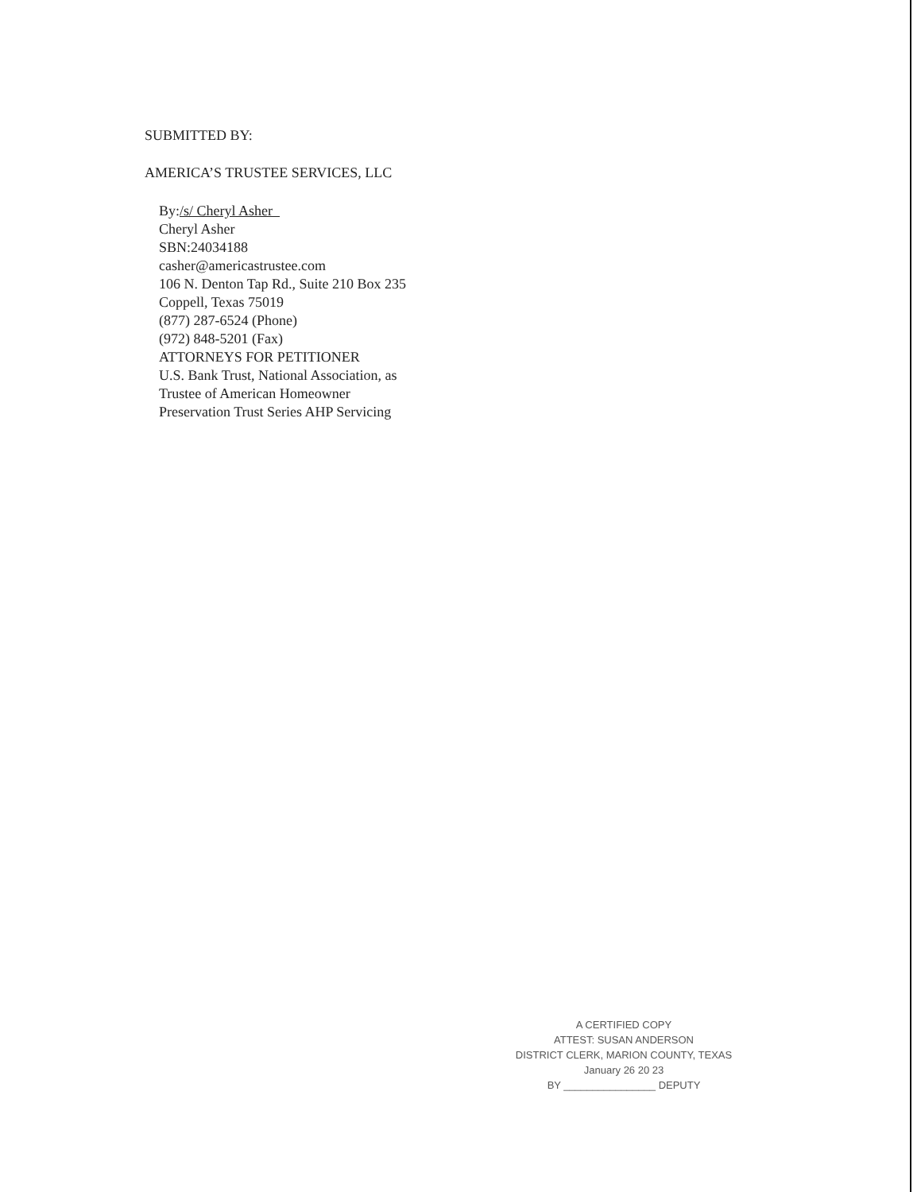SUBMITTED BY:
AMERICA’S TRUSTEE SERVICES, LLC
By:/s/ Cheryl Asher
Cheryl Asher
SBN:24034188
casher@americastrustee.com
106 N. Denton Tap Rd., Suite 210 Box 235
Coppell, Texas 75019
(877) 287-6524 (Phone)
(972) 848-5201 (Fax)
ATTORNEYS FOR PETITIONER
U.S. Bank Trust, National Association, as
Trustee of American Homeowner
Preservation Trust Series AHP Servicing
A CERTIFIED COPY
ATTEST: SUSAN ANDERSON
DISTRICT CLERK, MARION COUNTY, TEXAS
January 26 20 23
BY ________________ DEPUTY